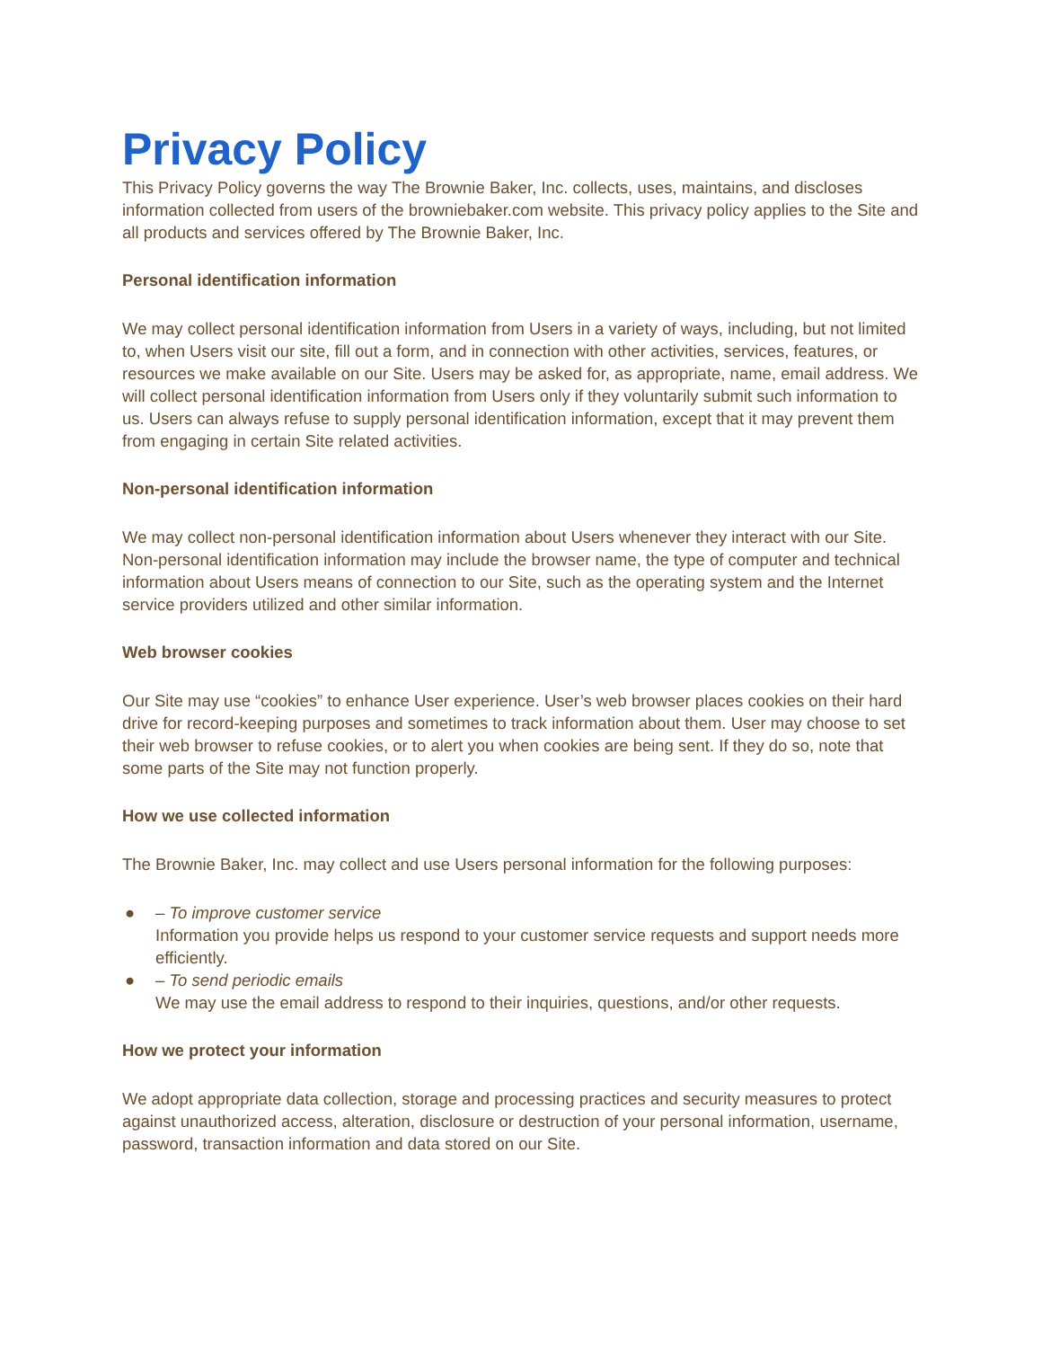Privacy Policy
This Privacy Policy governs the way The Brownie Baker, Inc. collects, uses, maintains, and discloses information collected from users of the browniebaker.com website. This privacy policy applies to the Site and all products and services offered by The Brownie Baker, Inc.
Personal identification information
We may collect personal identification information from Users in a variety of ways, including, but not limited to, when Users visit our site, fill out a form, and in connection with other activities, services, features, or resources we make available on our Site. Users may be asked for, as appropriate, name, email address. We will collect personal identification information from Users only if they voluntarily submit such information to us. Users can always refuse to supply personal identification information, except that it may prevent them from engaging in certain Site related activities.
Non-personal identification information
We may collect non-personal identification information about Users whenever they interact with our Site. Non-personal identification information may include the browser name, the type of computer and technical information about Users means of connection to our Site, such as the operating system and the Internet service providers utilized and other similar information.
Web browser cookies
Our Site may use “cookies” to enhance User experience. User’s web browser places cookies on their hard drive for record-keeping purposes and sometimes to track information about them. User may choose to set their web browser to refuse cookies, or to alert you when cookies are being sent. If they do so, note that some parts of the Site may not function properly.
How we use collected information
The Brownie Baker, Inc. may collect and use Users personal information for the following purposes:
● – To improve customer service
Information you provide helps us respond to your customer service requests and support needs more efficiently.
● – To send periodic emails
We may use the email address to respond to their inquiries, questions, and/or other requests.
How we protect your information
We adopt appropriate data collection, storage and processing practices and security measures to protect against unauthorized access, alteration, disclosure or destruction of your personal information, username, password, transaction information and data stored on our Site.